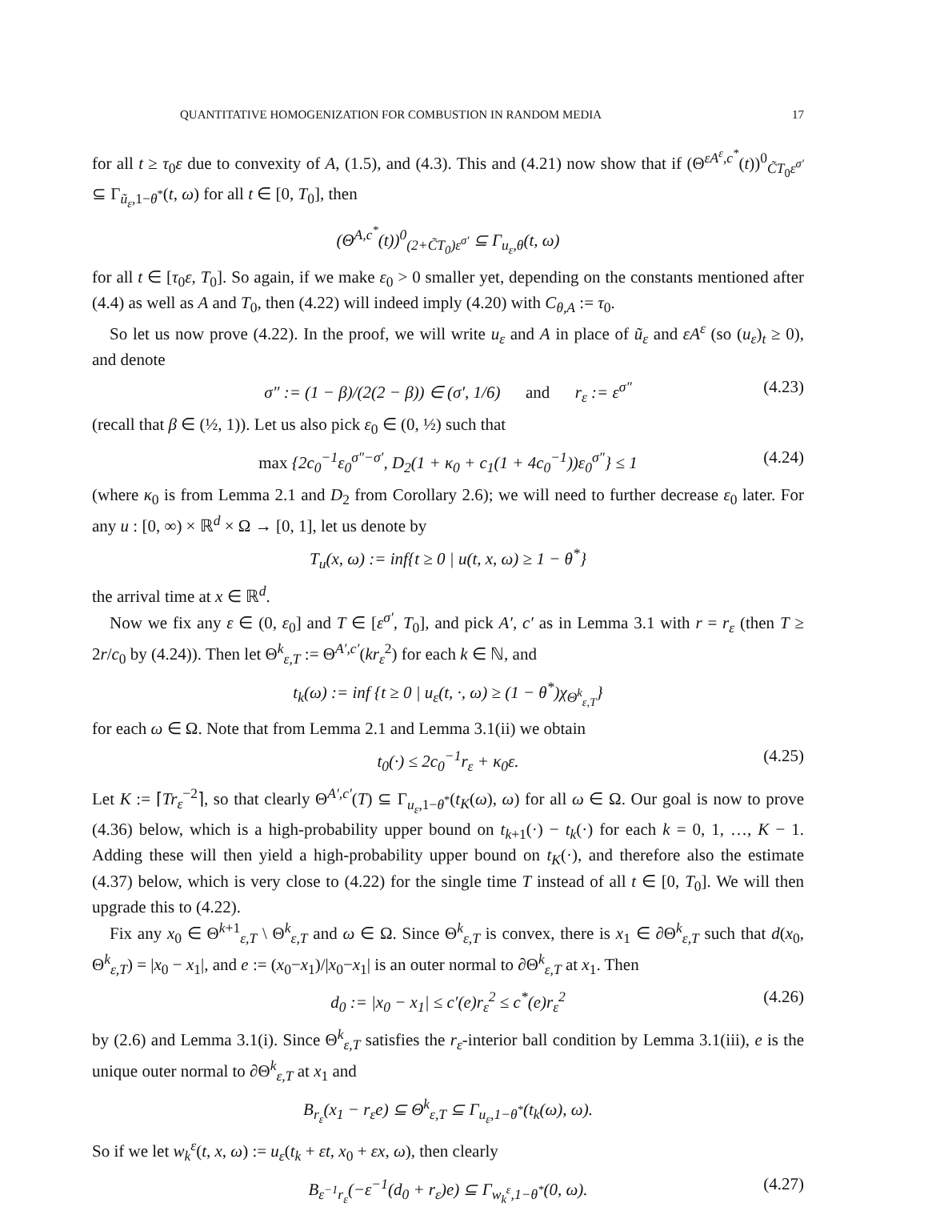QUANTITATIVE HOMOGENIZATION FOR COMBUSTION IN RANDOM MEDIA 17
for all t ≥ τ<sub>0</sub>ε due to convexity of A, (1.5), and (4.3). This and (4.21) now show that if (Θ<sup>εA<sup>ε</sup>,c<sup>*</sup></sup>(t))<sup>0</sup><sub>C̃T<sub>0</sub>ε<sup>σ′</sup></sub> ⊆ Γ<sub>ũ<sub>ε</sub>,1−θ<sup>*</sup></sub>(t, ω) for all t ∈ [0, T<sub>0</sub>], then
(Θ<sup>A,c<sup>*</sup></sup>(t))<sup>0</sup><sub>(2+C̃T<sub>0</sub>)ε<sup>σ′</sup></sub> ⊆ Γ<sub>u<sub>ε</sub>,θ</sub>(t, ω)
for all t ∈ [τ<sub>0</sub>ε, T<sub>0</sub>]. So again, if we make ε<sub>0</sub> > 0 smaller yet, depending on the constants mentioned after (4.4) as well as A and T<sub>0</sub>, then (4.22) will indeed imply (4.20) with C<sub>θ,A</sub> := τ<sub>0</sub>.
So let us now prove (4.22). In the proof, we will write u<sub>ε</sub> and A in place of ũ<sub>ε</sub> and εA<sup>ε</sup> (so (u<sub>ε</sub>)<sub>t</sub> ≥ 0), and denote
σ″ := (1 − β)/(2(2 − β)) ∈ (σ′, 1/6) and r<sub>ε</sub> := ε<sup>σ″</sup> (4.23)
(recall that β ∈ (½, 1)). Let us also pick ε<sub>0</sub> ∈ (0, ½) such that
max {2c<sub>0</sub><sup>−1</sup>ε<sub>0</sub><sup>σ″−σ′</sup>, D<sub>2</sub>(1 + κ<sub>0</sub> + c<sub>1</sub>(1 + 4c<sub>0</sub><sup>−1</sup>))ε<sub>0</sub><sup>σ″</sup>} ≤ 1 (4.24)
(where κ<sub>0</sub> is from Lemma 2.1 and D<sub>2</sub> from Corollary 2.6); we will need to further decrease ε<sub>0</sub> later. For any u : [0, ∞) × ℝ<sup>d</sup> × Ω → [0, 1], let us denote by
T<sub>u</sub>(x, ω) := inf{t ≥ 0 | u(t, x, ω) ≥ 1 − θ<sup>*</sup>}
the arrival time at x ∈ ℝ<sup>d</sup>.
Now we fix any ε ∈ (0, ε<sub>0</sub>] and T ∈ [ε<sup>σ′</sup>, T<sub>0</sub>], and pick A′, c′ as in Lemma 3.1 with r = r<sub>ε</sub> (then T ≥ 2r/c<sub>0</sub> by (4.24)). Then let Θ<sup>k</sup><sub>ε,T</sub> := Θ<sup>A′,c′</sup>(kr<sub>ε</sub><sup>2</sup>) for each k ∈ ℕ, and
t<sub>k</sub>(ω) := inf {t ≥ 0 | u<sub>ε</sub>(t, ·, ω) ≥ (1 − θ<sup>*</sup>)χ<sub>Θ<sup>k</sup><sub>ε,T</sub></sub>}
for each ω ∈ Ω. Note that from Lemma 2.1 and Lemma 3.1(ii) we obtain
t<sub>0</sub>(·) ≤ 2c<sub>0</sub><sup>−1</sup>r<sub>ε</sub> + κ<sub>0</sub>ε. (4.25)
Let K := ⌈Tr<sub>ε</sub><sup>−2</sup>⌉, so that clearly Θ<sup>A′,c′</sup>(T) ⊆ Γ<sub>u<sub>ε</sub>,1−θ<sup>*</sup></sub>(t<sub>K</sub>(ω), ω) for all ω ∈ Ω. Our goal is now to prove (4.36) below, which is a high-probability upper bound on t<sub>k+1</sub>(·) − t<sub>k</sub>(·) for each k = 0, 1, …, K − 1. Adding these will then yield a high-probability upper bound on t<sub>K</sub>(·), and therefore also the estimate (4.37) below, which is very close to (4.22) for the single time T instead of all t ∈ [0, T<sub>0</sub>]. We will then upgrade this to (4.22).
Fix any x<sub>0</sub> ∈ Θ<sup>k+1</sup><sub>ε,T</sub> \ Θ<sup>k</sup><sub>ε,T</sub> and ω ∈ Ω. Since Θ<sup>k</sup><sub>ε,T</sub> is convex, there is x<sub>1</sub> ∈ ∂Θ<sup>k</sup><sub>ε,T</sub> such that d(x<sub>0</sub>, Θ<sup>k</sup><sub>ε,T</sub>) = |x<sub>0</sub> − x<sub>1</sub>|, and e := (x<sub>0</sub>−x<sub>1</sub>)/|x<sub>0</sub>−x<sub>1</sub>| is an outer normal to ∂Θ<sup>k</sup><sub>ε,T</sub> at x<sub>1</sub>. Then
d<sub>0</sub> := |x<sub>0</sub> − x<sub>1</sub>| ≤ c′(e)r<sub>ε</sub><sup>2</sup> ≤ c<sup>*</sup>(e)r<sub>ε</sub><sup>2</sup> (4.26)
by (2.6) and Lemma 3.1(i). Since Θ<sup>k</sup><sub>ε,T</sub> satisfies the r<sub>ε</sub>-interior ball condition by Lemma 3.1(iii), e is the unique outer normal to ∂Θ<sup>k</sup><sub>ε,T</sub> at x<sub>1</sub> and
B<sub>r<sub>ε</sub></sub>(x<sub>1</sub> − r<sub>ε</sub>e) ⊆ Θ<sup>k</sup><sub>ε,T</sub> ⊆ Γ<sub>u<sub>ε</sub>,1−θ<sup>*</sup></sub>(t<sub>k</sub>(ω), ω).
So if we let w<sub>k</sub><sup>ε</sup>(t, x, ω) := u<sub>ε</sub>(t<sub>k</sub> + εt, x<sub>0</sub> + εx, ω), then clearly
B<sub>ε<sup>−1</sup>r<sub>ε</sub></sub>(−ε<sup>−1</sup>(d<sub>0</sub> + r<sub>ε</sub>)e) ⊆ Γ<sub>w<sub>k</sub><sup>ε</sup>,1−θ<sup>*</sup></sub>(0, ω). (4.27)